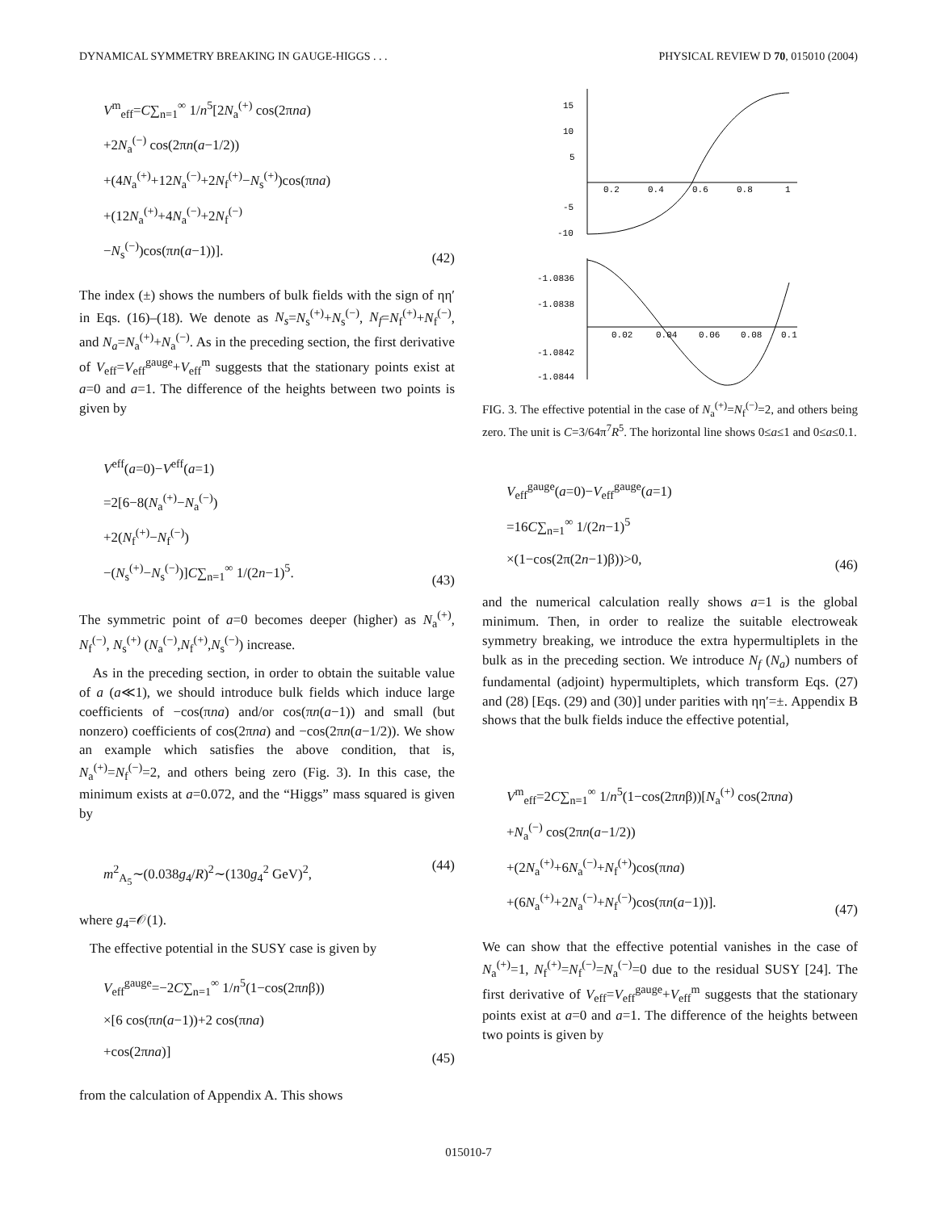DYNAMICAL SYMMETRY BREAKING IN GAUGE-HIGGS . . . PHYSICAL REVIEW D 70, 015010 (2004)
V<sup>m</sup><sub>eff</sub>=C∑<sub>n=1</sub><sup>∞</sup> 1/n<sup>5</sup>[2N<sub>a</sub><sup>(+)</sup> cos(2πna)
+2N<sub>a</sub><sup>(−)</sup> cos(2πn(a−1/2))
+(4N<sub>a</sub><sup>(+)</sup>+12N<sub>a</sub><sup>(−)</sup>+2N<sub>f</sub><sup>(+)</sup>−N<sub>s</sub><sup>(+)</sup>)cos(πna)
+(12N<sub>a</sub><sup>(+)</sup>+4N<sub>a</sub><sup>(−)</sup>+2N<sub>f</sub><sup>(−)</sup>
−N<sub>s</sub><sup>(−)</sup>)cos(πn(a−1))].
(42)
The index (±) shows the numbers of bulk fields with the sign of ηη′ in Eqs. (16)–(18). We denote as N<sub>s</sub>=N<sub>s</sub><sup>(+)</sup>+N<sub>s</sub><sup>(−)</sup>, N<sub>f</sub>=N<sub>f</sub><sup>(+)</sup>+N<sub>f</sub><sup>(−)</sup>, and N<sub>a</sub>=N<sub>a</sub><sup>(+)</sup>+N<sub>a</sub><sup>(−)</sup>. As in the preceding section, the first derivative of V<sub>eff</sub>=V<sub>eff</sub><sup>gauge</sup>+V<sub>eff</sub><sup>m</sup> suggests that the stationary points exist at a=0 and a=1. The difference of the heights between two points is given by
V<sup>eff</sup>(a=0)−V<sup>eff</sup>(a=1)
=2[6−8(N<sub>a</sub><sup>(+)</sup>−N<sub>a</sub><sup>(−)</sup>)
+2(N<sub>f</sub><sup>(+)</sup>−N<sub>f</sub><sup>(−)</sup>)
−(N<sub>s</sub><sup>(+)</sup>−N<sub>s</sub><sup>(−)</sup>)]C∑<sub>n=1</sub><sup>∞</sup> 1/(2n−1)<sup>5</sup>.
(43)
The symmetric point of a=0 becomes deeper (higher) as N<sub>a</sub><sup>(+)</sup>, N<sub>f</sub><sup>(−)</sup>, N<sub>s</sub><sup>(+)</sup> (N<sub>a</sub><sup>(−)</sup>,N<sub>f</sub><sup>(+)</sup>,N<sub>s</sub><sup>(−)</sup>) increase.
As in the preceding section, in order to obtain the suitable value of a (a≪1), we should introduce bulk fields which induce large coefficients of −cos(πna) and/or cos(πn(a−1)) and small (but nonzero) coefficients of cos(2πna) and −cos(2πn(a−1/2)). We show an example which satisfies the above condition, that is, N<sub>a</sub><sup>(+)</sup>=N<sub>f</sub><sup>(−)</sup>=2, and others being zero (Fig. 3). In this case, the minimum exists at a=0.072, and the “Higgs” mass squared is given by
m<sup>2</sup><sub>A<sub>5</sub></sub>∼(0.038g<sub>4</sub>/R)<sup>2</sup>∼(130g<sub>4</sub><sup>2</sup> GeV)<sup>2</sup>,
(44)
where g<sub>4</sub>=𝒪(1).
The effective potential in the SUSY case is given by
V<sub>eff</sub><sup>gauge</sup>=−2C∑<sub>n=1</sub><sup>∞</sup> 1/n<sup>5</sup>(1−cos(2πnβ))
×[6 cos(πn(a−1))+2 cos(πna)
+cos(2πna)]
(45)
from the calculation of Appendix A. This shows
15
10
5
-5
-10
0.2
0.4
0.6
0.8
1
-1.0836
-1.0838
-1.0842
-1.0844
0.02
0.04
0.06
0.08
0.1
FIG. 3. The effective potential in the case of N<sub>a</sub><sup>(+)</sup>=N<sub>f</sub><sup>(−)</sup>=2, and others being zero. The unit is C=3/64π<sup>7</sup>R<sup>5</sup>. The horizontal line shows 0≤a≤1 and 0≤a≤0.1.
V<sub>eff</sub><sup>gauge</sup>(a=0)−V<sub>eff</sub><sup>gauge</sup>(a=1)
=16C∑<sub>n=1</sub><sup>∞</sup> 1/(2n−1)<sup>5</sup>
×(1−cos(2π(2n−1)β))>0,
(46)
and the numerical calculation really shows a=1 is the global minimum. Then, in order to realize the suitable electroweak symmetry breaking, we introduce the extra hypermultiplets in the bulk as in the preceding section. We introduce N<sub>f</sub> (N<sub>a</sub>) numbers of fundamental (adjoint) hypermultiplets, which transform Eqs. (27) and (28) [Eqs. (29) and (30)] under parities with ηη′=±. Appendix B shows that the bulk fields induce the effective potential,
V<sup>m</sup><sub>eff</sub>=2C∑<sub>n=1</sub><sup>∞</sup> 1/n<sup>5</sup>(1−cos(2πnβ))[N<sub>a</sub><sup>(+)</sup> cos(2πna)
+N<sub>a</sub><sup>(−)</sup> cos(2πn(a−1/2))
+(2N<sub>a</sub><sup>(+)</sup>+6N<sub>a</sub><sup>(−)</sup>+N<sub>f</sub><sup>(+)</sup>)cos(πna)
+(6N<sub>a</sub><sup>(+)</sup>+2N<sub>a</sub><sup>(−)</sup>+N<sub>f</sub><sup>(−)</sup>)cos(πn(a−1))].
(47)
We can show that the effective potential vanishes in the case of N<sub>a</sub><sup>(+)</sup>=1, N<sub>f</sub><sup>(+)</sup>=N<sub>f</sub><sup>(−)</sup>=N<sub>a</sub><sup>(−)</sup>=0 due to the residual SUSY [24]. The first derivative of V<sub>eff</sub>=V<sub>eff</sub><sup>gauge</sup>+V<sub>eff</sub><sup>m</sup> suggests that the stationary points exist at a=0 and a=1. The difference of the heights between two points is given by
015010-7